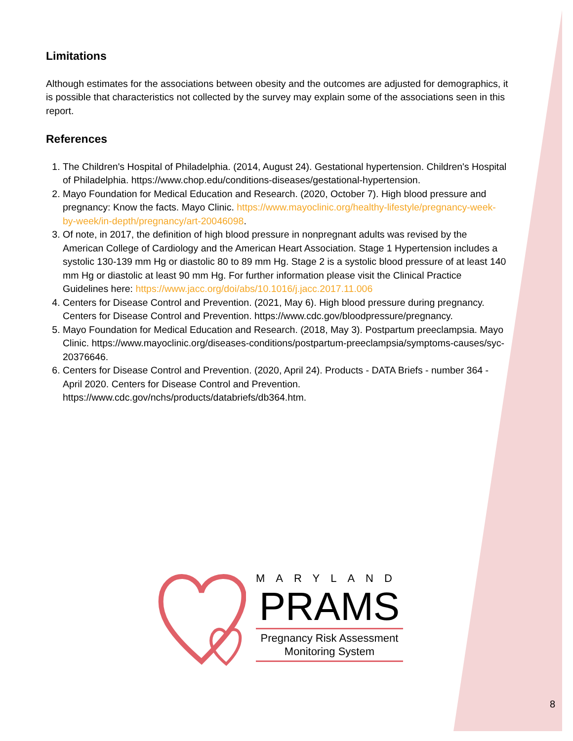Limitations
Although estimates for the associations between obesity and the outcomes are adjusted for demographics, it is possible that characteristics not collected by the survey may explain some of the associations seen in this report.
References
1. The Children's Hospital of Philadelphia. (2014, August 24). Gestational hypertension. Children's Hospital of Philadelphia. https://www.chop.edu/conditions-diseases/gestational-hypertension.
2. Mayo Foundation for Medical Education and Research. (2020, October 7). High blood pressure and pregnancy: Know the facts. Mayo Clinic. https://www.mayoclinic.org/healthy-lifestyle/pregnancy-week-by-week/in-depth/pregnancy/art-20046098.
3. Of note, in 2017, the definition of high blood pressure in nonpregnant adults was revised by the American College of Cardiology and the American Heart Association. Stage 1 Hypertension includes a systolic 130-139 mm Hg or diastolic 80 to 89 mm Hg. Stage 2 is a systolic blood pressure of at least 140 mm Hg or diastolic at least 90 mm Hg. For further information please visit the Clinical Practice Guidelines here: https://www.jacc.org/doi/abs/10.1016/j.jacc.2017.11.006
4. Centers for Disease Control and Prevention. (2021, May 6). High blood pressure during pregnancy. Centers for Disease Control and Prevention. https://www.cdc.gov/bloodpressure/pregnancy.
5. Mayo Foundation for Medical Education and Research. (2018, May 3). Postpartum preeclampsia. Mayo Clinic. https://www.mayoclinic.org/diseases-conditions/postpartum-preeclampsia/symptoms-causes/syc-20376646.
6. Centers for Disease Control and Prevention. (2020, April 24). Products - DATA Briefs - number 364 - April 2020. Centers for Disease Control and Prevention. https://www.cdc.gov/nchs/products/databriefs/db364.htm.
MARYLAND
PRAMS
Pregnancy Risk Assessment
Monitoring System
8